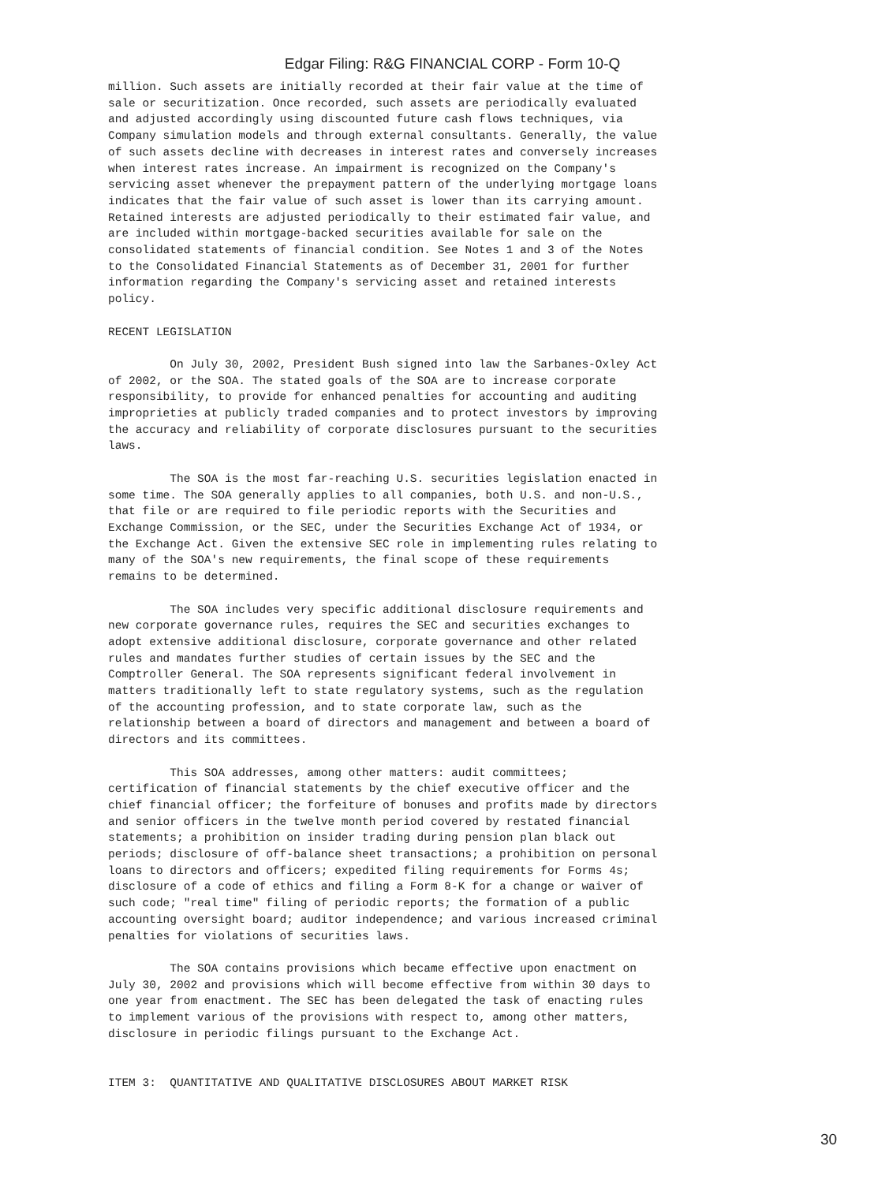Edgar Filing: R&G FINANCIAL CORP - Form 10-Q
million. Such assets are initially recorded at their fair value at the time of
sale or securitization. Once recorded, such assets are periodically evaluated
and adjusted accordingly using discounted future cash flows techniques, via
Company simulation models and through external consultants. Generally, the value
of such assets decline with decreases in interest rates and conversely increases
when interest rates increase. An impairment is recognized on the Company's
servicing asset whenever the prepayment pattern of the underlying mortgage loans
indicates that the fair value of such asset is lower than its carrying amount.
Retained interests are adjusted periodically to their estimated fair value, and
are included within mortgage-backed securities available for sale on the
consolidated statements of financial condition. See Notes 1 and 3 of the Notes
to the Consolidated Financial Statements as of December 31, 2001 for further
information regarding the Company's servicing asset and retained interests
policy.

RECENT LEGISLATION

         On July 30, 2002, President Bush signed into law the Sarbanes-Oxley Act
of 2002, or the SOA. The stated goals of the SOA are to increase corporate
responsibility, to provide for enhanced penalties for accounting and auditing
improprieties at publicly traded companies and to protect investors by improving
the accuracy and reliability of corporate disclosures pursuant to the securities
laws.

         The SOA is the most far-reaching U.S. securities legislation enacted in
some time. The SOA generally applies to all companies, both U.S. and non-U.S.,
that file or are required to file periodic reports with the Securities and
Exchange Commission, or the SEC, under the Securities Exchange Act of 1934, or
the Exchange Act. Given the extensive SEC role in implementing rules relating to
many of the SOA's new requirements, the final scope of these requirements
remains to be determined.

         The SOA includes very specific additional disclosure requirements and
new corporate governance rules, requires the SEC and securities exchanges to
adopt extensive additional disclosure, corporate governance and other related
rules and mandates further studies of certain issues by the SEC and the
Comptroller General. The SOA represents significant federal involvement in
matters traditionally left to state regulatory systems, such as the regulation
of the accounting profession, and to state corporate law, such as the
relationship between a board of directors and management and between a board of
directors and its committees.

         This SOA addresses, among other matters: audit committees;
certification of financial statements by the chief executive officer and the
chief financial officer; the forfeiture of bonuses and profits made by directors
and senior officers in the twelve month period covered by restated financial
statements; a prohibition on insider trading during pension plan black out
periods; disclosure of off-balance sheet transactions; a prohibition on personal
loans to directors and officers; expedited filing requirements for Forms 4s;
disclosure of a code of ethics and filing a Form 8-K for a change or waiver of
such code; "real time" filing of periodic reports; the formation of a public
accounting oversight board; auditor independence; and various increased criminal
penalties for violations of securities laws.

         The SOA contains provisions which became effective upon enactment on
July 30, 2002 and provisions which will become effective from within 30 days to
one year from enactment. The SEC has been delegated the task of enacting rules
to implement various of the provisions with respect to, among other matters,
disclosure in periodic filings pursuant to the Exchange Act.


ITEM 3:  QUANTITATIVE AND QUALITATIVE DISCLOSURES ABOUT MARKET RISK
30